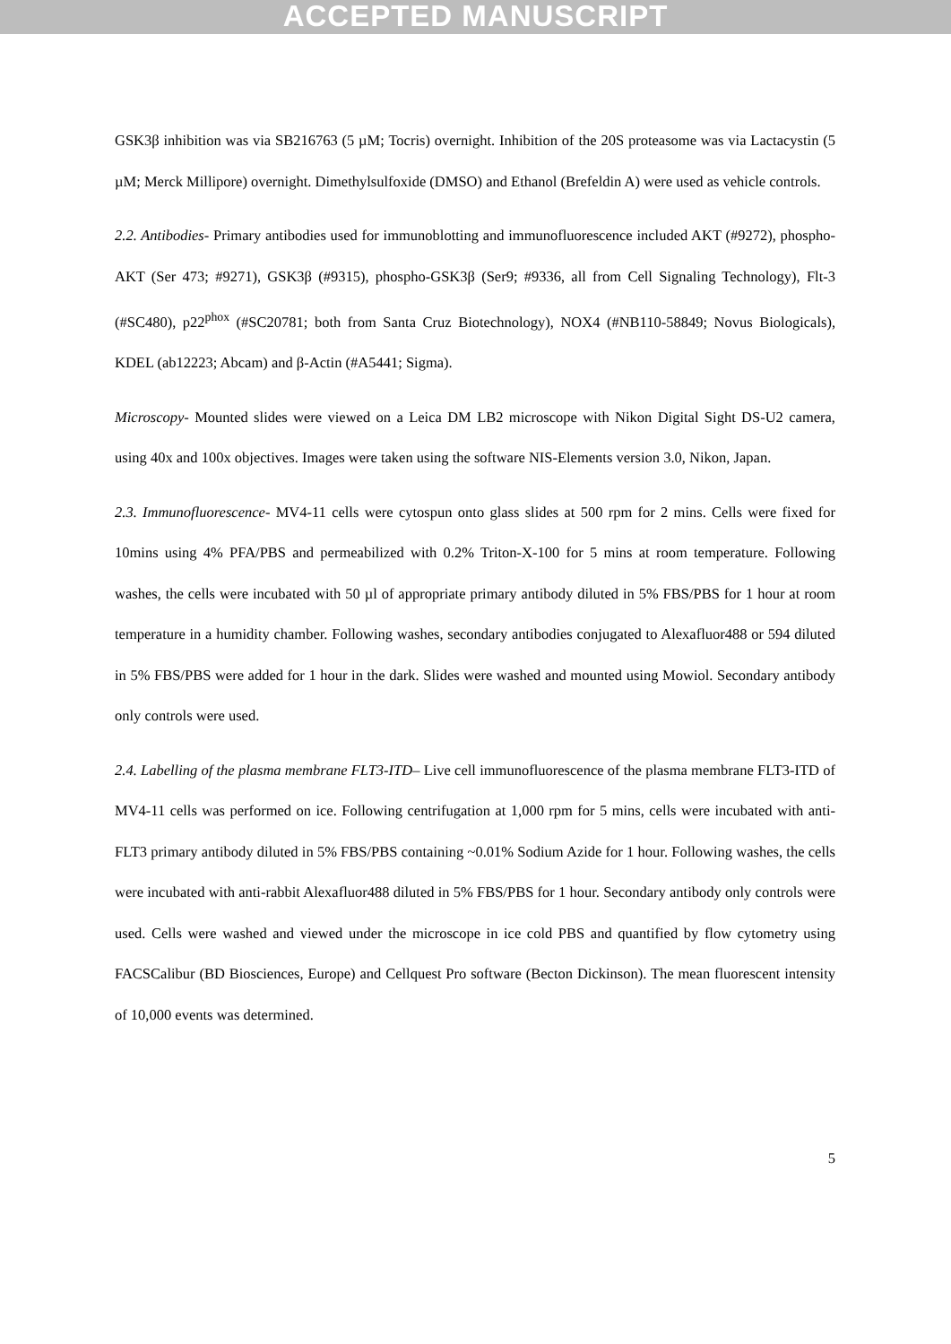ACCEPTED MANUSCRIPT
GSK3β inhibition was via SB216763 (5 µM; Tocris) overnight. Inhibition of the 20S proteasome was via Lactacystin (5 µM; Merck Millipore) overnight. Dimethylsulfoxide (DMSO) and Ethanol (Brefeldin A) were used as vehicle controls.
2.2. Antibodies- Primary antibodies used for immunoblotting and immunofluorescence included AKT (#9272), phospho-AKT (Ser 473; #9271), GSK3β (#9315), phospho-GSK3β (Ser9; #9336, all from Cell Signaling Technology), Flt-3 (#SC480), p22<sup>phox</sup> (#SC20781; both from Santa Cruz Biotechnology), NOX4 (#NB110-58849; Novus Biologicals), KDEL (ab12223; Abcam) and β-Actin (#A5441; Sigma).
Microscopy- Mounted slides were viewed on a Leica DM LB2 microscope with Nikon Digital Sight DS-U2 camera, using 40x and 100x objectives. Images were taken using the software NIS-Elements version 3.0, Nikon, Japan.
2.3. Immunofluorescence- MV4-11 cells were cytospun onto glass slides at 500 rpm for 2 mins. Cells were fixed for 10mins using 4% PFA/PBS and permeabilized with 0.2% Triton-X-100 for 5 mins at room temperature. Following washes, the cells were incubated with 50 µl of appropriate primary antibody diluted in 5% FBS/PBS for 1 hour at room temperature in a humidity chamber. Following washes, secondary antibodies conjugated to Alexafluor488 or 594 diluted in 5% FBS/PBS were added for 1 hour in the dark. Slides were washed and mounted using Mowiol. Secondary antibody only controls were used.
2.4. Labelling of the plasma membrane FLT3-ITD– Live cell immunofluorescence of the plasma membrane FLT3-ITD of MV4-11 cells was performed on ice. Following centrifugation at 1,000 rpm for 5 mins, cells were incubated with anti-FLT3 primary antibody diluted in 5% FBS/PBS containing ~0.01% Sodium Azide for 1 hour. Following washes, the cells were incubated with anti-rabbit Alexafluor488 diluted in 5% FBS/PBS for 1 hour. Secondary antibody only controls were used. Cells were washed and viewed under the microscope in ice cold PBS and quantified by flow cytometry using FACSCalibur (BD Biosciences, Europe) and Cellquest Pro software (Becton Dickinson). The mean fluorescent intensity of 10,000 events was determined.
5